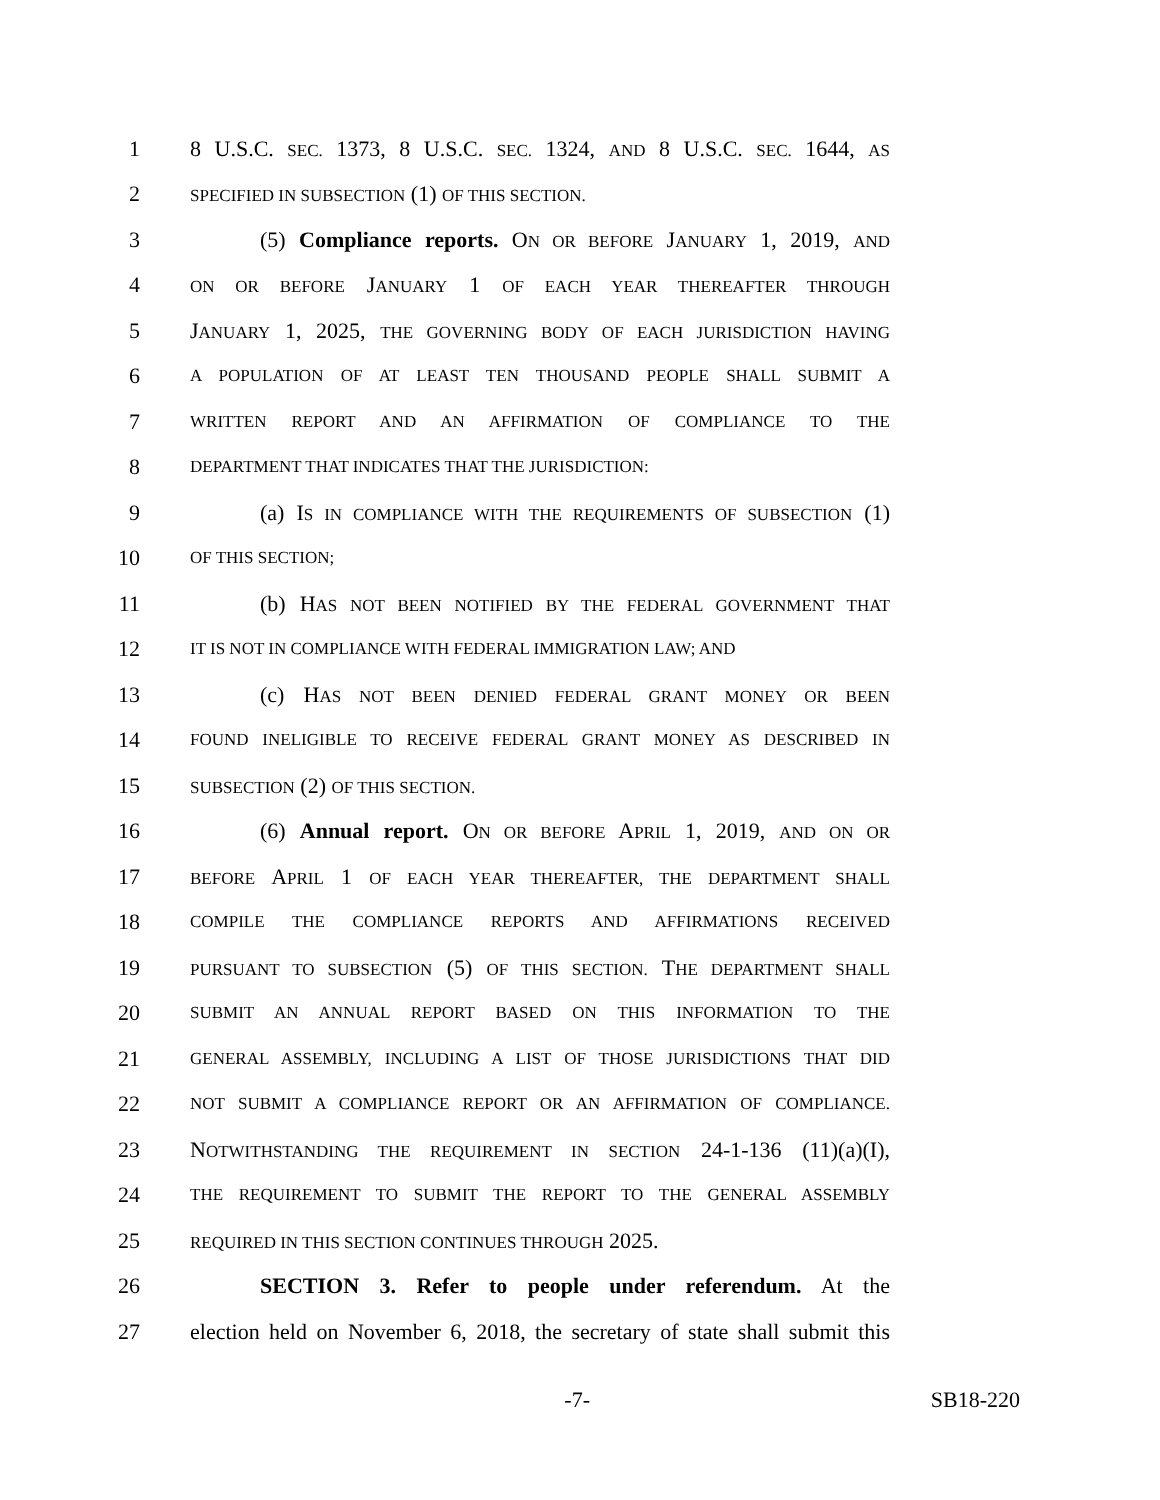1 8 U.S.C. SEC. 1373, 8 U.S.C. SEC. 1324, AND 8 U.S.C. SEC. 1644, AS
2 SPECIFIED IN SUBSECTION (1) OF THIS SECTION.
3 (5) Compliance reports. ON OR BEFORE JANUARY 1, 2019, AND
4 ON OR BEFORE JANUARY 1 OF EACH YEAR THEREAFTER THROUGH
5 JANUARY 1, 2025, THE GOVERNING BODY OF EACH JURISDICTION HAVING
6 A POPULATION OF AT LEAST TEN THOUSAND PEOPLE SHALL SUBMIT A
7 WRITTEN REPORT AND AN AFFIRMATION OF COMPLIANCE TO THE
8 DEPARTMENT THAT INDICATES THAT THE JURISDICTION:
9 (a) IS IN COMPLIANCE WITH THE REQUIREMENTS OF SUBSECTION (1)
10 OF THIS SECTION;
11 (b) HAS NOT BEEN NOTIFIED BY THE FEDERAL GOVERNMENT THAT
12 IT IS NOT IN COMPLIANCE WITH FEDERAL IMMIGRATION LAW; AND
13 (c) HAS NOT BEEN DENIED FEDERAL GRANT MONEY OR BEEN
14 FOUND INELIGIBLE TO RECEIVE FEDERAL GRANT MONEY AS DESCRIBED IN
15 SUBSECTION (2) OF THIS SECTION.
16 (6) Annual report. ON OR BEFORE APRIL 1, 2019, AND ON OR
17 BEFORE APRIL 1 OF EACH YEAR THEREAFTER, THE DEPARTMENT SHALL
18 COMPILE THE COMPLIANCE REPORTS AND AFFIRMATIONS RECEIVED
19 PURSUANT TO SUBSECTION (5) OF THIS SECTION. THE DEPARTMENT SHALL
20 SUBMIT AN ANNUAL REPORT BASED ON THIS INFORMATION TO THE
21 GENERAL ASSEMBLY, INCLUDING A LIST OF THOSE JURISDICTIONS THAT DID
22 NOT SUBMIT A COMPLIANCE REPORT OR AN AFFIRMATION OF COMPLIANCE.
23 NOTWITHSTANDING THE REQUIREMENT IN SECTION 24-1-136 (11)(a)(I),
24 THE REQUIREMENT TO SUBMIT THE REPORT TO THE GENERAL ASSEMBLY
25 REQUIRED IN THIS SECTION CONTINUES THROUGH 2025.
26 SECTION 3. Refer to people under referendum. At the
27 election held on November 6, 2018, the secretary of state shall submit this
-7- SB18-220